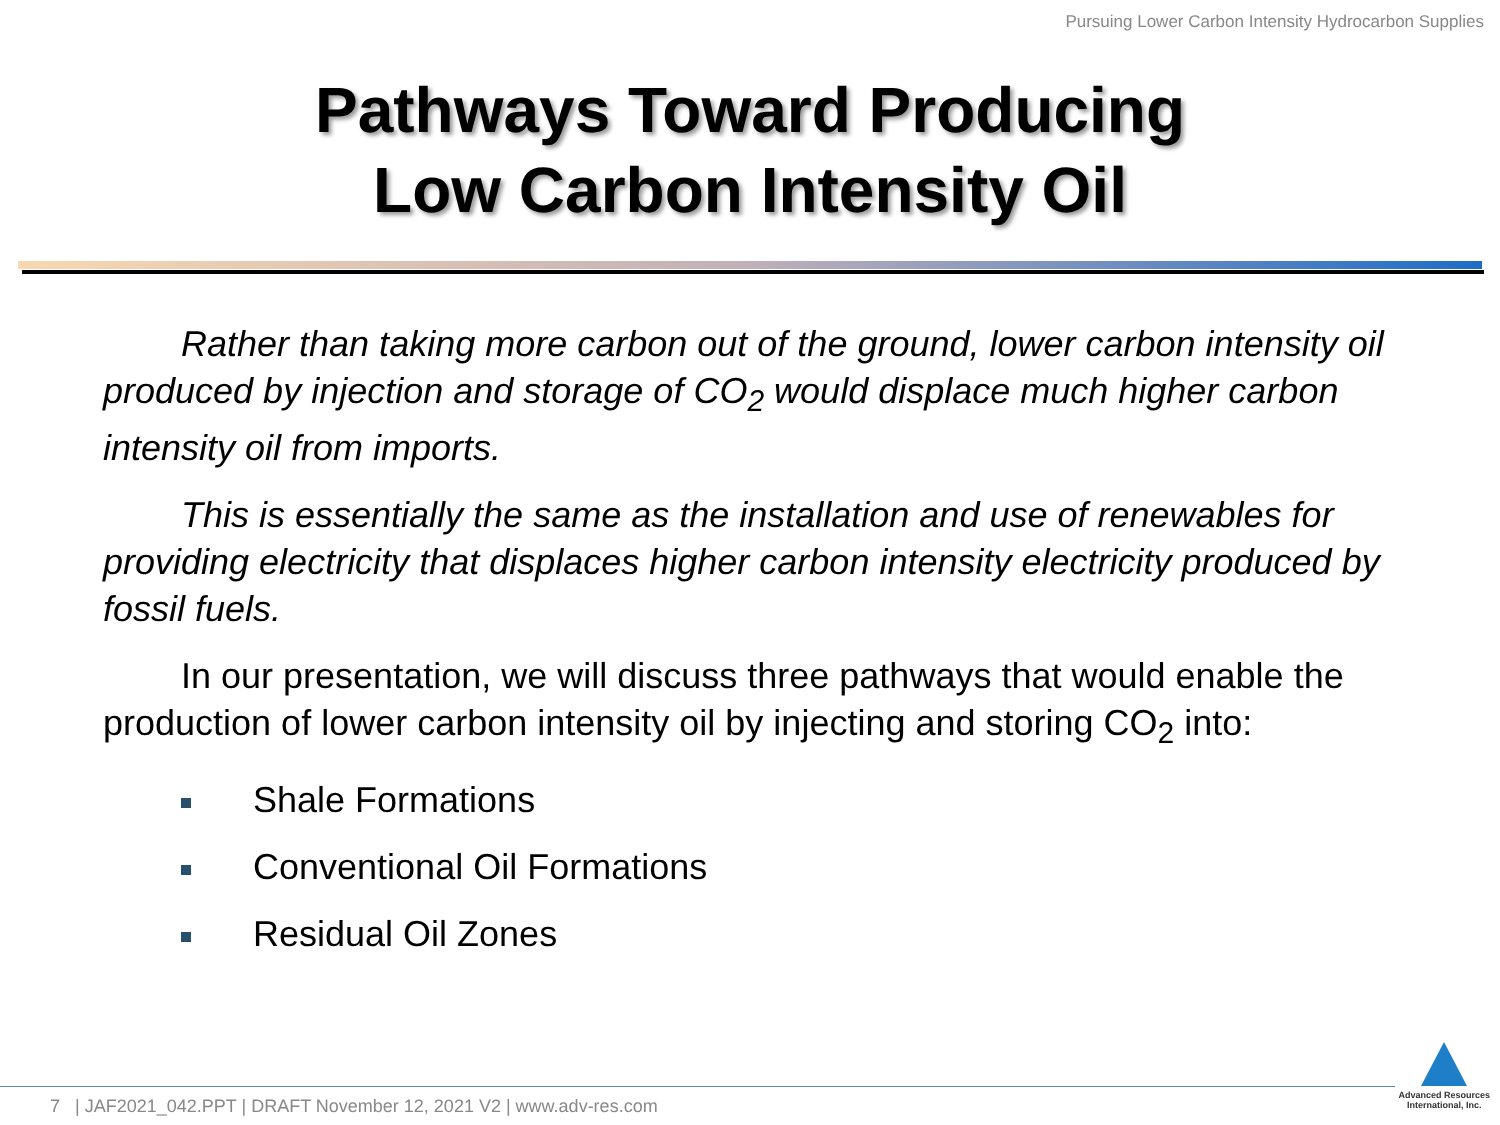Pursuing Lower Carbon Intensity Hydrocarbon Supplies
Pathways Toward Producing
Low Carbon Intensity Oil
Rather than taking more carbon out of the ground, lower carbon intensity oil produced by injection and storage of CO<sub>2</sub> would displace much higher carbon intensity oil from imports.
This is essentially the same as the installation and use of renewables for providing electricity that displaces higher carbon intensity electricity produced by fossil fuels.
In our presentation, we will discuss three pathways that would enable the production of lower carbon intensity oil by injecting and storing CO<sub>2</sub> into:
Shale Formations
Conventional Oil Formations
Residual Oil Zones
7 | JAF2021_042.PPT | DRAFT November 12, 2021 V2 | www.adv-res.com
Advanced Resources
International, Inc.